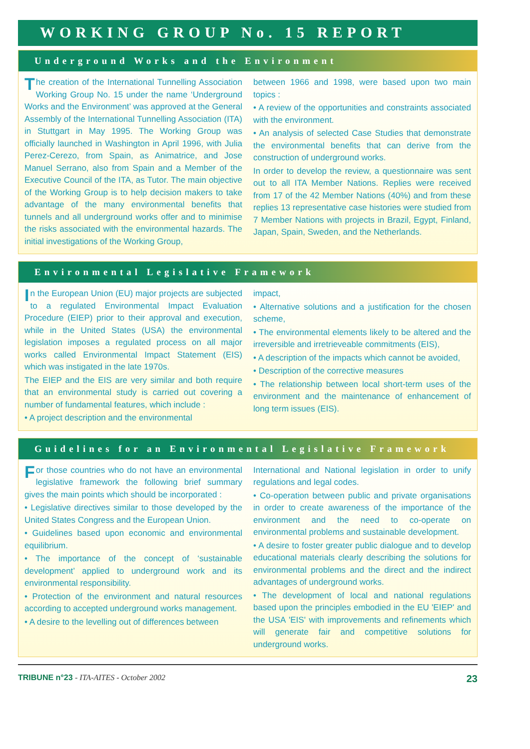WORKING GROUP No. 15 REPORT
Underground Works and the Environment
The creation of the International Tunnelling Association Working Group No. 15 under the name ‘Underground Works and the Environment’ was approved at the General Assembly of the International Tunnelling Association (ITA) in Stuttgart in May 1995. The Working Group was officially launched in Washington in April 1996, with Julia Perez-Cerezo, from Spain, as Animatrice, and Jose Manuel Serrano, also from Spain and a Member of the Executive Council of the ITA, as Tutor. The main objective of the Working Group is to help decision makers to take advantage of the many environmental benefits that tunnels and all underground works offer and to minimise the risks associated with the environmental hazards. The initial investigations of the Working Group,
between 1966 and 1998, were based upon two main topics :
• A review of the opportunities and constraints associated with the environment.
• An analysis of selected Case Studies that demonstrate the environmental benefits that can derive from the construction of underground works.
In order to develop the review, a questionnaire was sent out to all ITA Member Nations. Replies were received from 17 of the 42 Member Nations (40%) and from these replies 13 representative case histories were studied from 7 Member Nations with projects in Brazil, Egypt, Finland, Japan, Spain, Sweden, and the Netherlands.
Environmental Legislative Framework
In the European Union (EU) major projects are subjected to a regulated Environmental Impact Evaluation Procedure (EIEP) prior to their approval and execution, while in the United States (USA) the environmental legislation imposes a regulated process on all major works called Environmental Impact Statement (EIS) which was instigated in the late 1970s.
The EIEP and the EIS are very similar and both require that an environmental study is carried out covering a number of fundamental features, which include :
• A project description and the environmental
impact,
• Alternative solutions and a justification for the chosen scheme,
• The environmental elements likely to be altered and the irreversible and irretrieveable commitments (EIS),
• A description of the impacts which cannot be avoided,
• Description of the corrective measures
• The relationship between local short-term uses of the environment and the maintenance of enhancement of long term issues (EIS).
Guidelines for an Environmental Legislative Framework
For those countries who do not have an environmental legislative framework the following brief summary gives the main points which should be incorporated :
• Legislative directives similar to those developed by the United States Congress and the European Union.
• Guidelines based upon economic and environmental equilibrium.
• The importance of the concept of ‘sustainable development’ applied to underground work and its environmental responsibility.
• Protection of the environment and natural resources according to accepted underground works management.
• A desire to the levelling out of differences between
International and National legislation in order to unify regulations and legal codes.
• Co-operation between public and private organisations in order to create awareness of the importance of the environment and the need to co-operate on environmental problems and sustainable development.
• A desire to foster greater public dialogue and to develop educational materials clearly describing the solutions for environmental problems and the direct and the indirect advantages of underground works.
• The development of local and national regulations based upon the principles embodied in the EU 'EIEP' and the USA 'EIS' with improvements and refinements which will generate fair and competitive solutions for underground works.
TRIBUNE n°23 - ITA-AITES - October 2002 23